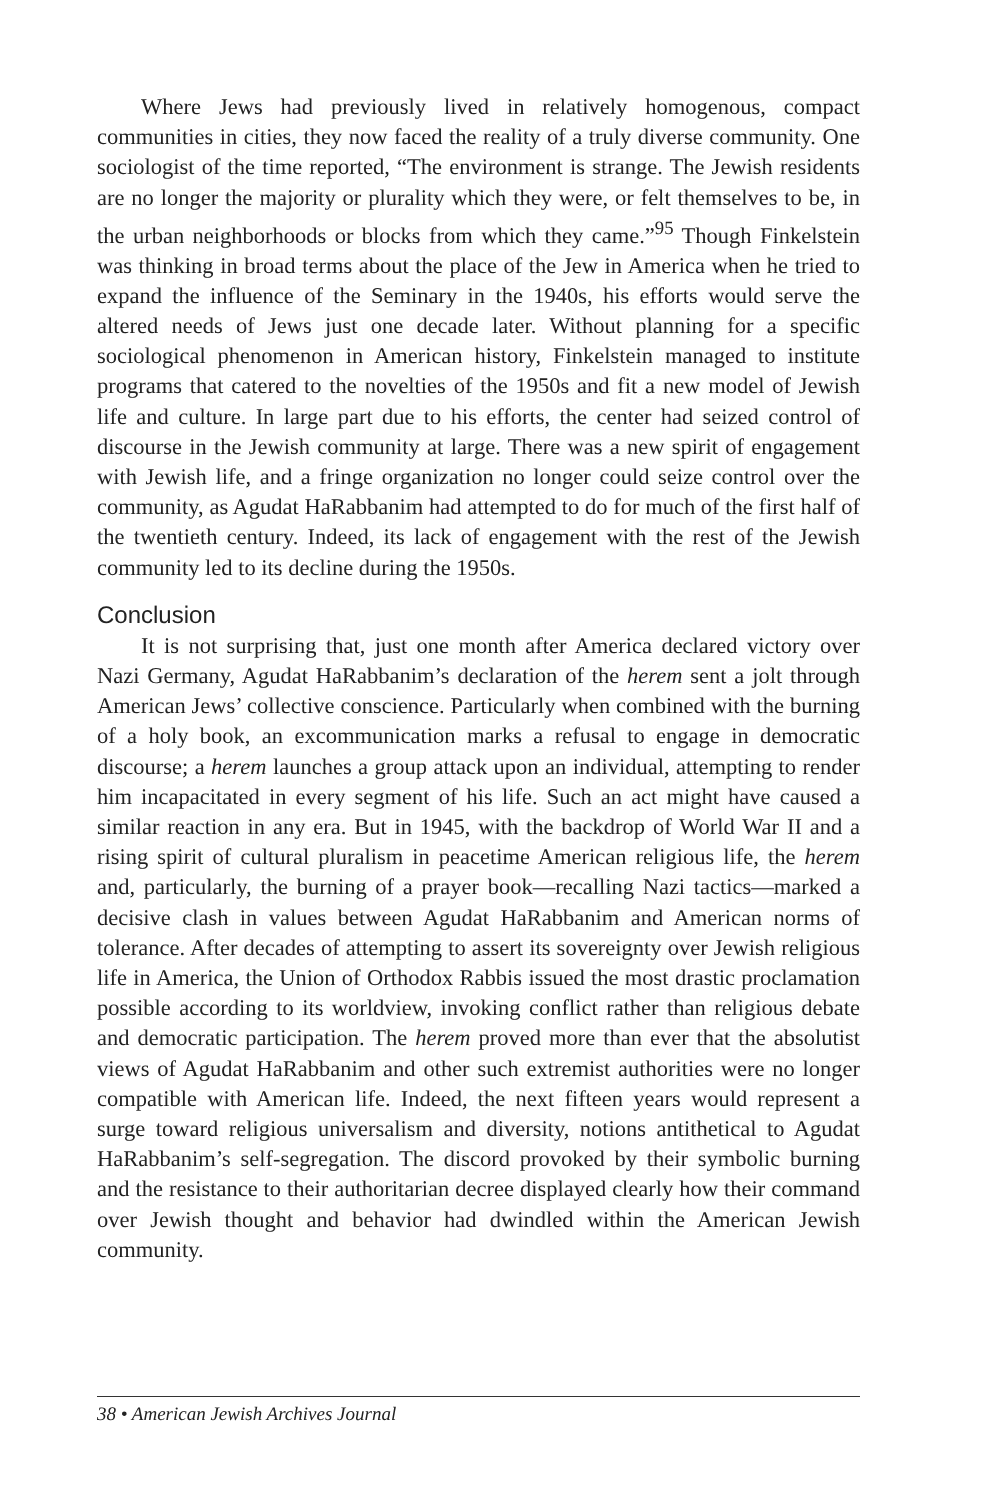Where Jews had previously lived in relatively homogenous, compact communities in cities, they now faced the reality of a truly diverse community. One sociologist of the time reported, “The environment is strange. The Jewish residents are no longer the majority or plurality which they were, or felt themselves to be, in the urban neighborhoods or blocks from which they came.”<sup>95</sup> Though Finkelstein was thinking in broad terms about the place of the Jew in America when he tried to expand the influence of the Seminary in the 1940s, his efforts would serve the altered needs of Jews just one decade later. Without planning for a specific sociological phenomenon in American history, Finkelstein managed to institute programs that catered to the novelties of the 1950s and fit a new model of Jewish life and culture. In large part due to his efforts, the center had seized control of discourse in the Jewish community at large. There was a new spirit of engagement with Jewish life, and a fringe organization no longer could seize control over the community, as Agudat HaRabbanim had attempted to do for much of the first half of the twentieth century. Indeed, its lack of engagement with the rest of the Jewish community led to its decline during the 1950s.
Conclusion
It is not surprising that, just one month after America declared victory over Nazi Germany, Agudat HaRabbanim’s declaration of the herem sent a jolt through American Jews’ collective conscience. Particularly when combined with the burning of a holy book, an excommunication marks a refusal to engage in democratic discourse; a herem launches a group attack upon an individual, attempting to render him incapacitated in every segment of his life. Such an act might have caused a similar reaction in any era. But in 1945, with the backdrop of World War II and a rising spirit of cultural pluralism in peacetime American religious life, the herem and, particularly, the burning of a prayer book—recalling Nazi tactics—marked a decisive clash in values between Agudat HaRabbanim and American norms of tolerance. After decades of attempting to assert its sovereignty over Jewish religious life in America, the Union of Orthodox Rabbis issued the most drastic proclamation possible according to its worldview, invoking conflict rather than religious debate and democratic participation. The herem proved more than ever that the absolutist views of Agudat HaRabbanim and other such extremist authorities were no longer compatible with American life. Indeed, the next fifteen years would represent a surge toward religious universalism and diversity, notions antithetical to Agudat HaRabbanim’s self-segregation. The discord provoked by their symbolic burning and the resistance to their authoritarian decree displayed clearly how their command over Jewish thought and behavior had dwindled within the American Jewish community.
38 • American Jewish Archives Journal